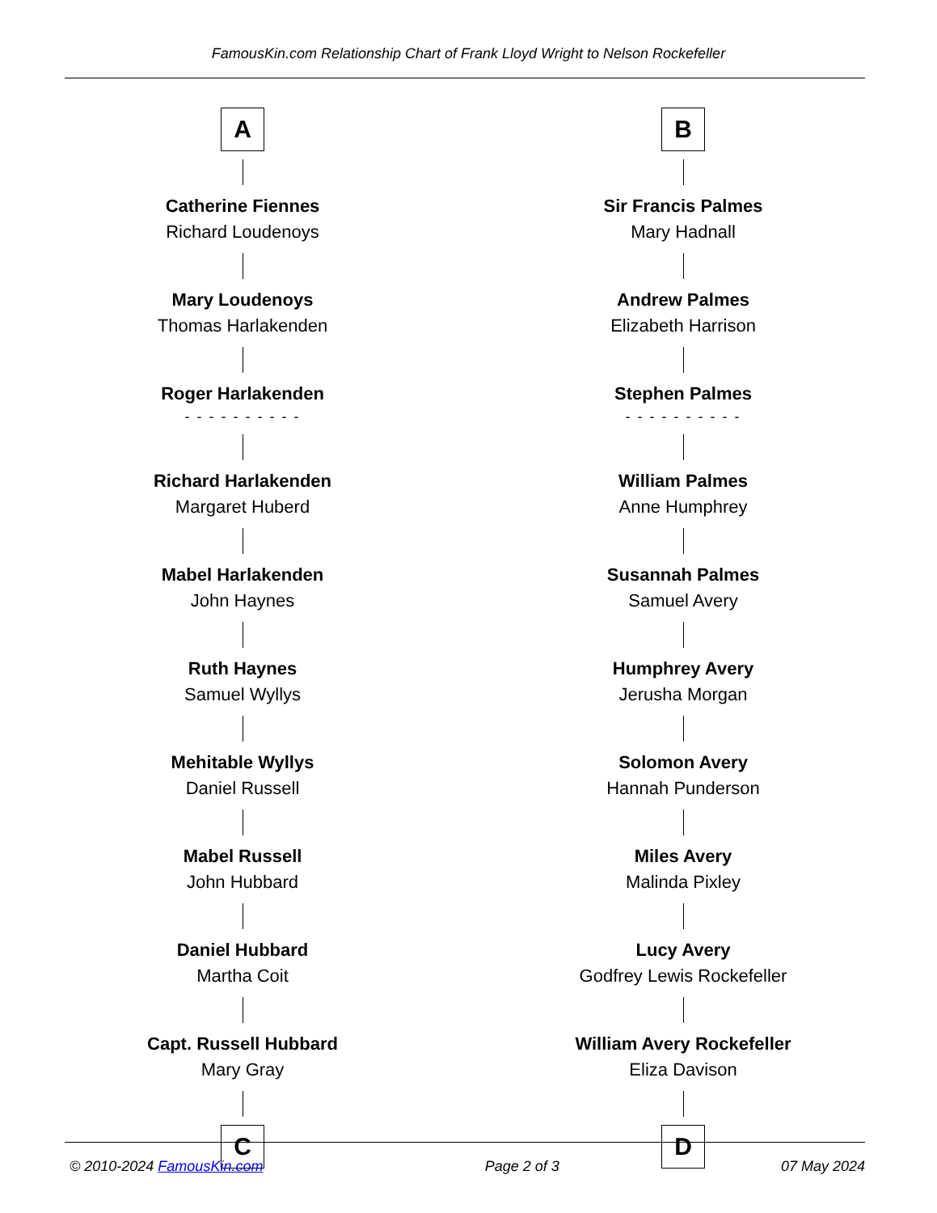FamousKin.com Relationship Chart of Frank Lloyd Wright to Nelson Rockefeller
A
Catherine Fiennes
Richard Loudenoys
Mary Loudenoys
Thomas Harlakenden
Roger Harlakenden
- - - - - - - - - -
Richard Harlakenden
Margaret Huberd
Mabel Harlakenden
John Haynes
Ruth Haynes
Samuel Wyllys
Mehitable Wyllys
Daniel Russell
Mabel Russell
John Hubbard
Daniel Hubbard
Martha Coit
Capt. Russell Hubbard
Mary Gray
C
B
Sir Francis Palmes
Mary Hadnall
Andrew Palmes
Elizabeth Harrison
Stephen Palmes
- - - - - - - - - -
William Palmes
Anne Humphrey
Susannah Palmes
Samuel Avery
Humphrey Avery
Jerusha Morgan
Solomon Avery
Hannah Punderson
Miles Avery
Malinda Pixley
Lucy Avery
Godfrey Lewis Rockefeller
William Avery Rockefeller
Eliza Davison
D
© 2010-2024 FamousKin.com Page 2 of 3 07 May 2024